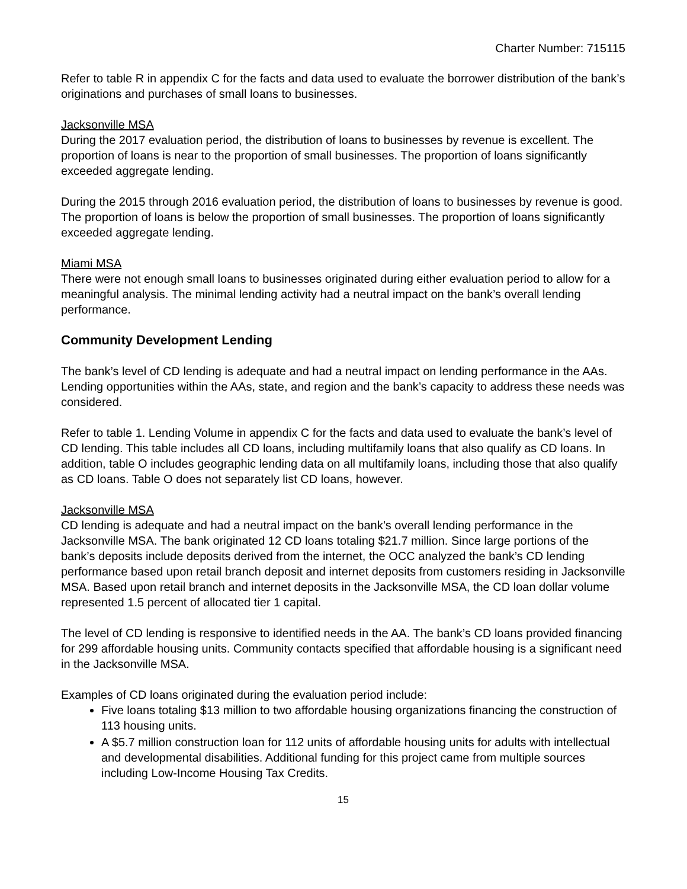Charter Number: 715115
Refer to table R in appendix C for the facts and data used to evaluate the borrower distribution of the bank’s originations and purchases of small loans to businesses.
Jacksonville MSA
During the 2017 evaluation period, the distribution of loans to businesses by revenue is excellent. The proportion of loans is near to the proportion of small businesses. The proportion of loans significantly exceeded aggregate lending.
During the 2015 through 2016 evaluation period, the distribution of loans to businesses by revenue is good. The proportion of loans is below the proportion of small businesses. The proportion of loans significantly exceeded aggregate lending.
Miami MSA
There were not enough small loans to businesses originated during either evaluation period to allow for a meaningful analysis. The minimal lending activity had a neutral impact on the bank’s overall lending performance.
Community Development Lending
The bank’s level of CD lending is adequate and had a neutral impact on lending performance in the AAs. Lending opportunities within the AAs, state, and region and the bank’s capacity to address these needs was considered.
Refer to table 1. Lending Volume in appendix C for the facts and data used to evaluate the bank’s level of CD lending. This table includes all CD loans, including multifamily loans that also qualify as CD loans. In addition, table O includes geographic lending data on all multifamily loans, including those that also qualify as CD loans. Table O does not separately list CD loans, however.
Jacksonville MSA
CD lending is adequate and had a neutral impact on the bank’s overall lending performance in the Jacksonville MSA. The bank originated 12 CD loans totaling $21.7 million. Since large portions of the bank’s deposits include deposits derived from the internet, the OCC analyzed the bank’s CD lending performance based upon retail branch deposit and internet deposits from customers residing in Jacksonville MSA. Based upon retail branch and internet deposits in the Jacksonville MSA, the CD loan dollar volume represented 1.5 percent of allocated tier 1 capital.
The level of CD lending is responsive to identified needs in the AA. The bank’s CD loans provided financing for 299 affordable housing units. Community contacts specified that affordable housing is a significant need in the Jacksonville MSA.
Examples of CD loans originated during the evaluation period include:
Five loans totaling $13 million to two affordable housing organizations financing the construction of 113 housing units.
A $5.7 million construction loan for 112 units of affordable housing units for adults with intellectual and developmental disabilities. Additional funding for this project came from multiple sources including Low-Income Housing Tax Credits.
15